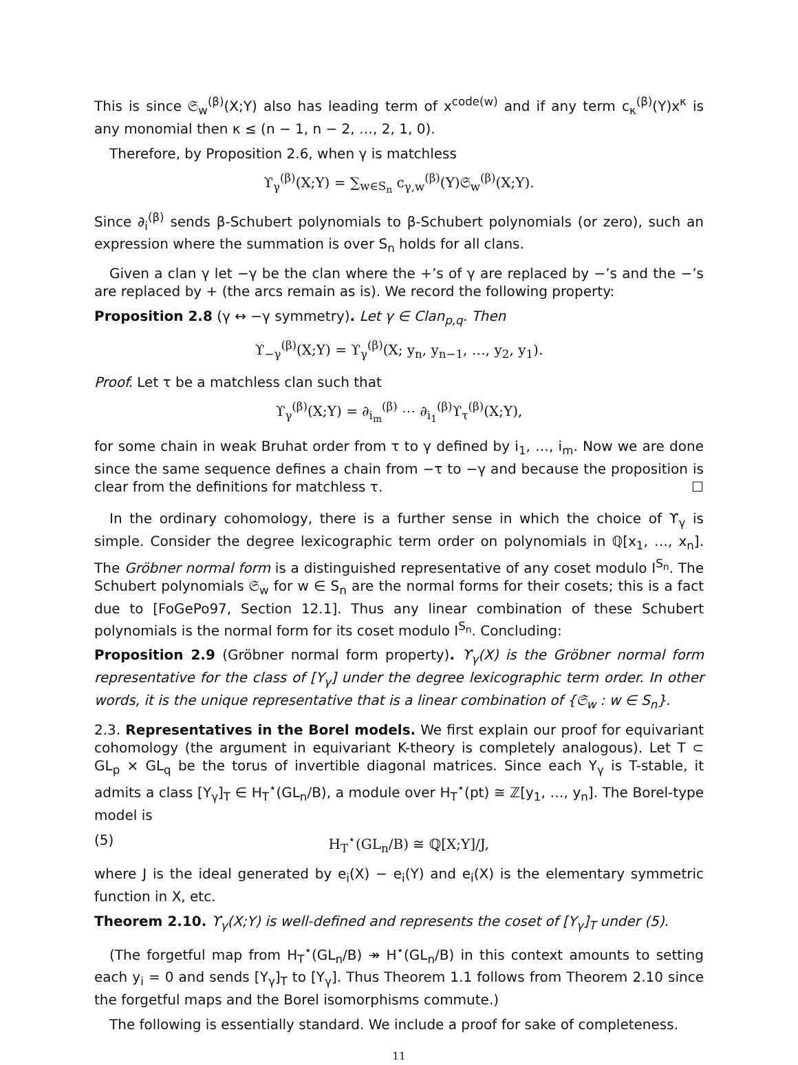This is since 𝔖<sub>w</sub><sup>(β)</sup>(X;Y) also has leading term of x<sup>code(w)</sup> and if any term c<sub>κ</sub><sup>(β)</sup>(Y)x<sup>κ</sup> is any monomial then κ ≤ (n − 1, n − 2, …, 2, 1, 0).
Therefore, by Proposition 2.6, when γ is matchless
ϒ<sub>γ</sub><sup>(β)</sup>(X;Y) = ∑<sub>w∈S<sub>n</sub></sub> c<sub>γ,w</sub><sup>(β)</sup>(Y)𝔖<sub>w</sub><sup>(β)</sup>(X;Y).
Since ∂<sub>i</sub><sup>(β)</sup> sends β-Schubert polynomials to β-Schubert polynomials (or zero), such an expression where the summation is over S<sub>n</sub> holds for all clans.
Given a clan γ let −γ be the clan where the +’s of γ are replaced by −’s and the −’s are replaced by + (the arcs remain as is). We record the following property:
Proposition 2.8 (γ ↔ −γ symmetry). Let γ ∈ Clan<sub>p,q</sub>. Then
ϒ<sub>−γ</sub><sup>(β)</sup>(X;Y) = ϒ<sub>γ</sub><sup>(β)</sup>(X; y<sub>n</sub>, y<sub>n−1</sub>, …, y<sub>2</sub>, y<sub>1</sub>).
Proof. Let τ be a matchless clan such that
ϒ<sub>γ</sub><sup>(β)</sup>(X;Y) = ∂<sub>i<sub>m</sub></sub><sup>(β)</sup> ⋯ ∂<sub>i<sub>1</sub></sub><sup>(β)</sup>ϒ<sub>τ</sub><sup>(β)</sup>(X;Y),
for some chain in weak Bruhat order from τ to γ defined by i<sub>1</sub>, …, i<sub>m</sub>. Now we are done since the same sequence defines a chain from −τ to −γ and because the proposition is clear from the definitions for matchless τ. ☐
In the ordinary cohomology, there is a further sense in which the choice of ϒ<sub>γ</sub> is simple. Consider the degree lexicographic term order on polynomials in ℚ[x<sub>1</sub>, …, x<sub>n</sub>]. The Gröbner normal form is a distinguished representative of any coset modulo I<sup>S<sub>n</sub></sup>. The Schubert polynomials 𝔖<sub>w</sub> for w ∈ S<sub>n</sub> are the normal forms for their cosets; this is a fact due to [FoGePo97, Section 12.1]. Thus any linear combination of these Schubert polynomials is the normal form for its coset modulo I<sup>S<sub>n</sub></sup>. Concluding:
Proposition 2.9 (Gröbner normal form property). ϒ<sub>γ</sub>(X) is the Gröbner normal form representative for the class of [Y<sub>γ</sub>] under the degree lexicographic term order. In other words, it is the unique representative that is a linear combination of {𝔖<sub>w</sub> : w ∈ S<sub>n</sub>}.
2.3. Representatives in the Borel models. We first explain our proof for equivariant cohomology (the argument in equivariant K-theory is completely analogous). Let T ⊂ GL<sub>p</sub> × GL<sub>q</sub> be the torus of invertible diagonal matrices. Since each Y<sub>γ</sub> is T-stable, it admits a class [Y<sub>γ</sub>]<sub>T</sub> ∈ H<sub>T</sub><sup>⋆</sup>(GL<sub>n</sub>/B), a module over H<sub>T</sub><sup>⋆</sup>(pt) ≅ ℤ[y<sub>1</sub>, …, y<sub>n</sub>]. The Borel-type model is
(5) H<sub>T</sub><sup>⋆</sup>(GL<sub>n</sub>/B) ≅ ℚ[X;Y]/J,
where J is the ideal generated by e<sub>i</sub>(X) − e<sub>i</sub>(Y) and e<sub>i</sub>(X) is the elementary symmetric function in X, etc.
Theorem 2.10. ϒ<sub>γ</sub>(X;Y) is well-defined and represents the coset of [Y<sub>γ</sub>]<sub>T</sub> under (5).
(The forgetful map from H<sub>T</sub><sup>⋆</sup>(GL<sub>n</sub>/B) ↠ H<sup>⋆</sup>(GL<sub>n</sub>/B) in this context amounts to setting each y<sub>i</sub> = 0 and sends [Y<sub>γ</sub>]<sub>T</sub> to [Y<sub>γ</sub>]. Thus Theorem 1.1 follows from Theorem 2.10 since the forgetful maps and the Borel isomorphisms commute.)
The following is essentially standard. We include a proof for sake of completeness.
11